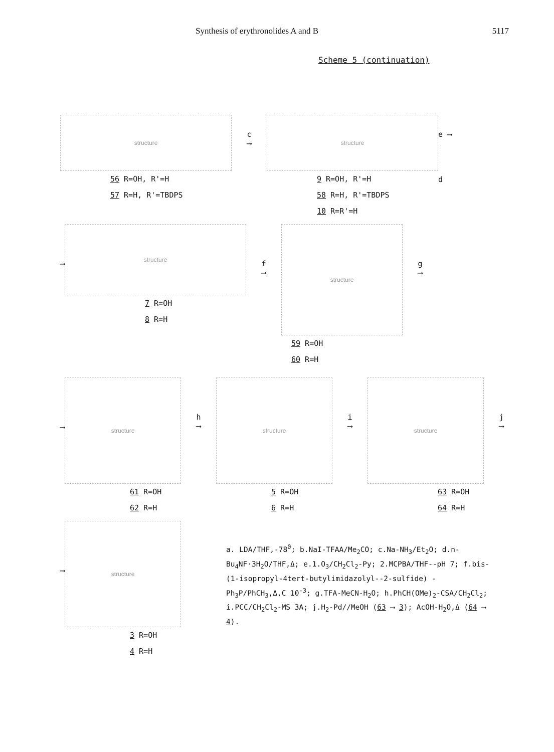Synthesis of erythronolides A and B 5117
Scheme 5 (continuation)
structure
56 R=OH, R'=H
57 R=H, R'=TBDPS
c
⟶
structure
9 R=OH, R'=H
58 R=H, R'=TBDPS
10 R=R'=H
e ⟶
d
⟶
structure
7 R=OH
8 R=H
f
⟶
structure
59 R=OH
60 R=H
g
⟶
⟶
structure
61 R=OH
62 R=H
h
⟶
structure
5 R=OH
6 R=H
i
⟶
structure
63 R=OH
64 R=H
j
⟶
⟶
structure
3 R=OH
4 R=H
a. LDA/THF,-78<sup>0</sup>; b.NaI-TFAA/Me<sub>2</sub>CO; c.Na-NH<sub>3</sub>/Et<sub>2</sub>O; d.n-Bu<sub>4</sub>NF·3H<sub>2</sub>O/THF,Δ; e.1.O<sub>3</sub>/CH<sub>2</sub>Cl<sub>2</sub>-Py; 2.MCPBA/THF--pH 7; f.bis-(1-isopropyl-4tert-butylimidazolyl--2-sulfide) - Ph<sub>3</sub>P/PhCH<sub>3</sub>,Δ,C 10<sup>-3</sup>; g.TFA-MeCN-H<sub>2</sub>O; h.PhCH(OMe)<sub>2</sub>-CSA/CH<sub>2</sub>Cl<sub>2</sub>; i.PCC/CH<sub>2</sub>Cl<sub>2</sub>-MS 3A; j.H<sub>2</sub>-Pd//MeOH (63 ⟶ 3); AcOH-H<sub>2</sub>O,Δ (64 ⟶ 4).